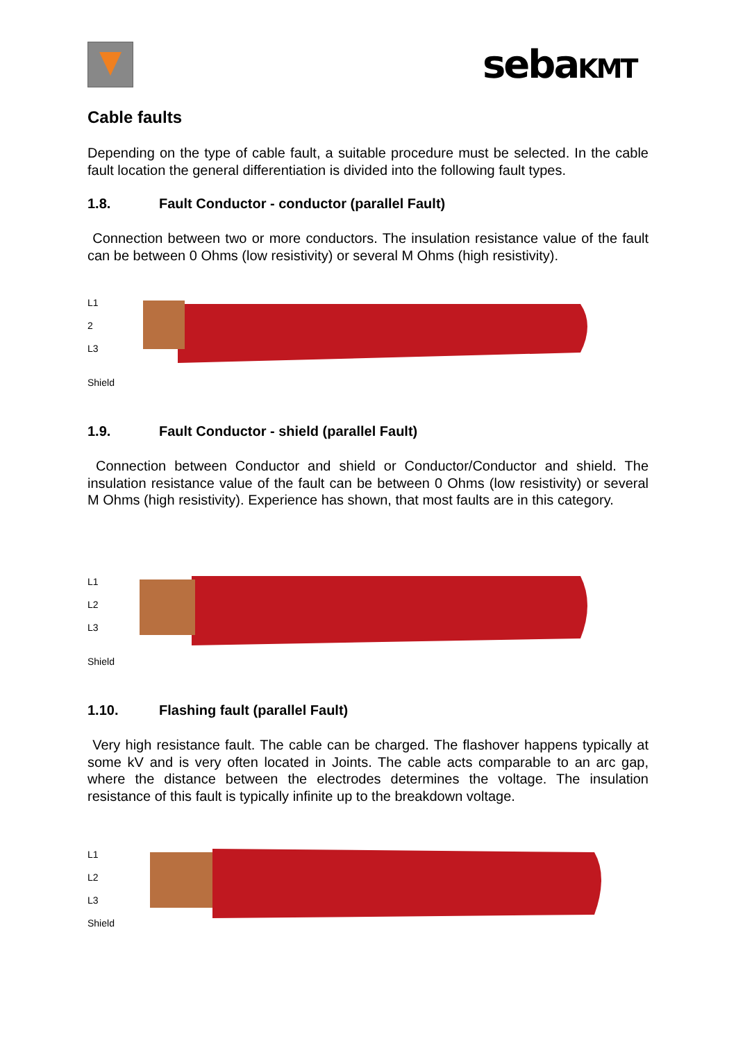sebaKMT
Cable faults
Depending on the type of cable fault, a suitable procedure must be selected. In the cable fault location the general differentiation is divided into the following fault types.
1.8. Fault Conductor - conductor (parallel Fault)
Connection between two or more conductors. The insulation resistance value of the fault can be between 0 Ohms (low resistivity) or several M Ohms (high resistivity).
L1
2
L3
Shield
1.9. Fault Conductor - shield (parallel Fault)
Connection between Conductor and shield or Conductor/Conductor and shield. The insulation resistance value of the fault can be between 0 Ohms (low resistivity) or several M Ohms (high resistivity). Experience has shown, that most faults are in this category.
L1
L2
L3
Shield
1.10. Flashing fault (parallel Fault)
Very high resistance fault. The cable can be charged. The flashover happens typically at some kV and is very often located in Joints. The cable acts comparable to an arc gap, where the distance between the electrodes determines the voltage. The insulation resistance of this fault is typically infinite up to the breakdown voltage.
L1
L2
L3
Shield